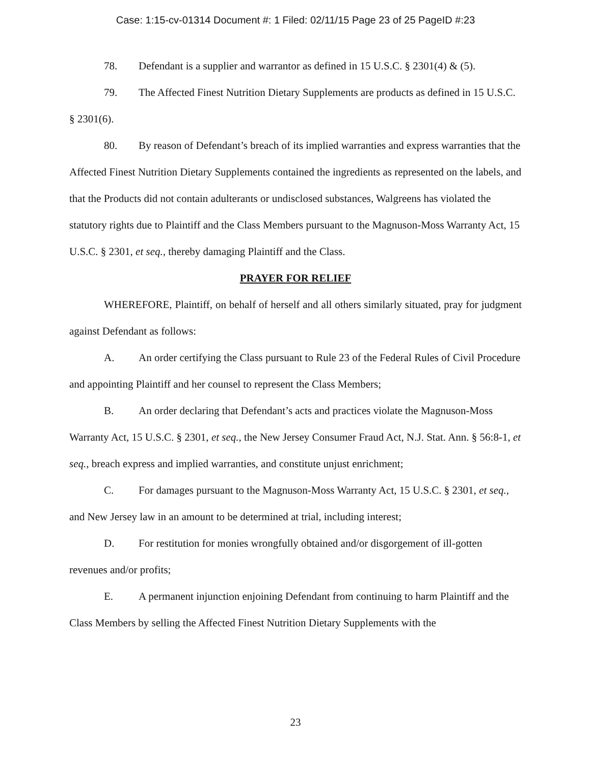Case: 1:15-cv-01314 Document #: 1 Filed: 02/11/15 Page 23 of 25 PageID #:23
78. Defendant is a supplier and warrantor as defined in 15 U.S.C. § 2301(4) & (5).
79. The Affected Finest Nutrition Dietary Supplements are products as defined in 15 U.S.C. § 2301(6).
80. By reason of Defendant’s breach of its implied warranties and express warranties that the Affected Finest Nutrition Dietary Supplements contained the ingredients as represented on the labels, and that the Products did not contain adulterants or undisclosed substances, Walgreens has violated the statutory rights due to Plaintiff and the Class Members pursuant to the Magnuson-Moss Warranty Act, 15 U.S.C. § 2301, et seq., thereby damaging Plaintiff and the Class.
PRAYER FOR RELIEF
WHEREFORE, Plaintiff, on behalf of herself and all others similarly situated, pray for judgment against Defendant as follows:
A. An order certifying the Class pursuant to Rule 23 of the Federal Rules of Civil Procedure and appointing Plaintiff and her counsel to represent the Class Members;
B. An order declaring that Defendant’s acts and practices violate the Magnuson-Moss Warranty Act, 15 U.S.C. § 2301, et seq., the New Jersey Consumer Fraud Act, N.J. Stat. Ann. § 56:8-1, et seq., breach express and implied warranties, and constitute unjust enrichment;
C. For damages pursuant to the Magnuson-Moss Warranty Act, 15 U.S.C. § 2301, et seq., and New Jersey law in an amount to be determined at trial, including interest;
D. For restitution for monies wrongfully obtained and/or disgorgement of ill-gotten revenues and/or profits;
E. A permanent injunction enjoining Defendant from continuing to harm Plaintiff and the Class Members by selling the Affected Finest Nutrition Dietary Supplements with the
23